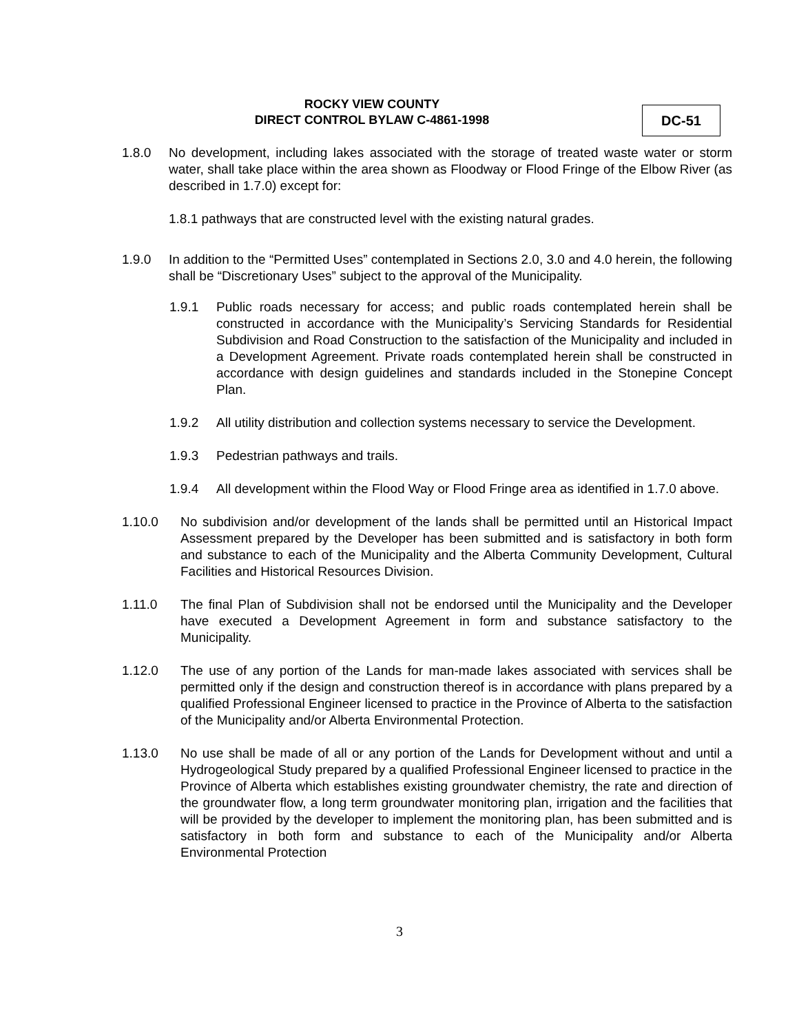ROCKY VIEW COUNTY
DIRECT CONTROL BYLAW C-4861-1998
DC-51
1.8.0 No development, including lakes associated with the storage of treated waste water or storm water, shall take place within the area shown as Floodway or Flood Fringe of the Elbow River (as described in 1.7.0) except for:
1.8.1 pathways that are constructed level with the existing natural grades.
1.9.0 In addition to the “Permitted Uses” contemplated in Sections 2.0, 3.0 and 4.0 herein, the following shall be “Discretionary Uses” subject to the approval of the Municipality.
1.9.1 Public roads necessary for access; and public roads contemplated herein shall be constructed in accordance with the Municipality’s Servicing Standards for Residential Subdivision and Road Construction to the satisfaction of the Municipality and included in a Development Agreement. Private roads contemplated herein shall be constructed in accordance with design guidelines and standards included in the Stonepine Concept Plan.
1.9.2 All utility distribution and collection systems necessary to service the Development.
1.9.3 Pedestrian pathways and trails.
1.9.4 All development within the Flood Way or Flood Fringe area as identified in 1.7.0 above.
1.10.0 No subdivision and/or development of the lands shall be permitted until an Historical Impact Assessment prepared by the Developer has been submitted and is satisfactory in both form and substance to each of the Municipality and the Alberta Community Development, Cultural Facilities and Historical Resources Division.
1.11.0 The final Plan of Subdivision shall not be endorsed until the Municipality and the Developer have executed a Development Agreement in form and substance satisfactory to the Municipality.
1.12.0 The use of any portion of the Lands for man-made lakes associated with services shall be permitted only if the design and construction thereof is in accordance with plans prepared by a qualified Professional Engineer licensed to practice in the Province of Alberta to the satisfaction of the Municipality and/or Alberta Environmental Protection.
1.13.0 No use shall be made of all or any portion of the Lands for Development without and until a Hydrogeological Study prepared by a qualified Professional Engineer licensed to practice in the Province of Alberta which establishes existing groundwater chemistry, the rate and direction of the groundwater flow, a long term groundwater monitoring plan, irrigation and the facilities that will be provided by the developer to implement the monitoring plan, has been submitted and is satisfactory in both form and substance to each of the Municipality and/or Alberta Environmental Protection
3